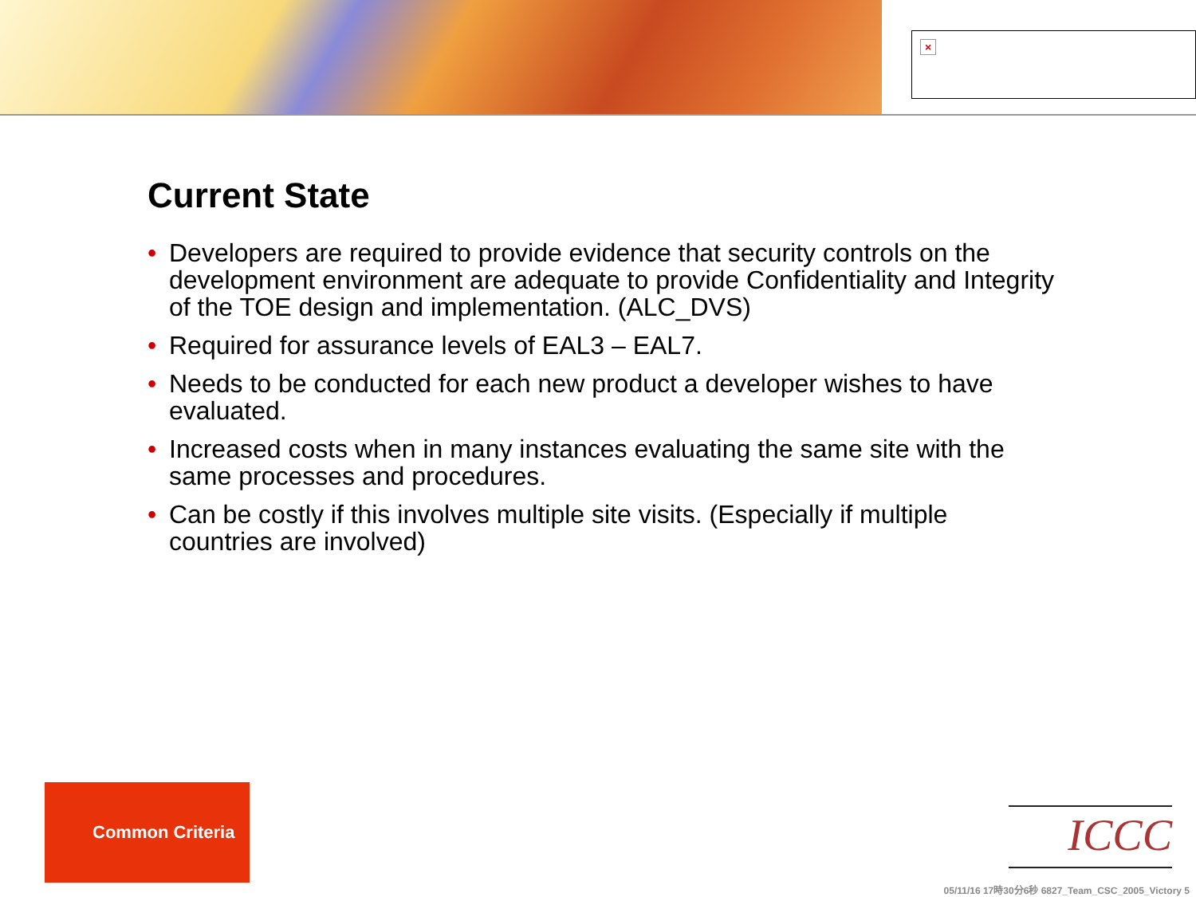×
Current State
• Developers are required to provide evidence that security controls on the development environment are adequate to provide Confidentiality and Integrity of the TOE design and implementation. (ALC_DVS)
• Required for assurance levels of EAL3 – EAL7.
• Needs to be conducted for each new product a developer wishes to have evaluated.
• Increased costs when in many instances evaluating the same site with the same processes and procedures.
• Can be costly if this involves multiple site visits. (Especially if multiple countries are involved)
Common Criteria
ICCC
05/11/16 17時30分6秒 6827_Team_CSC_2005_Victory 5